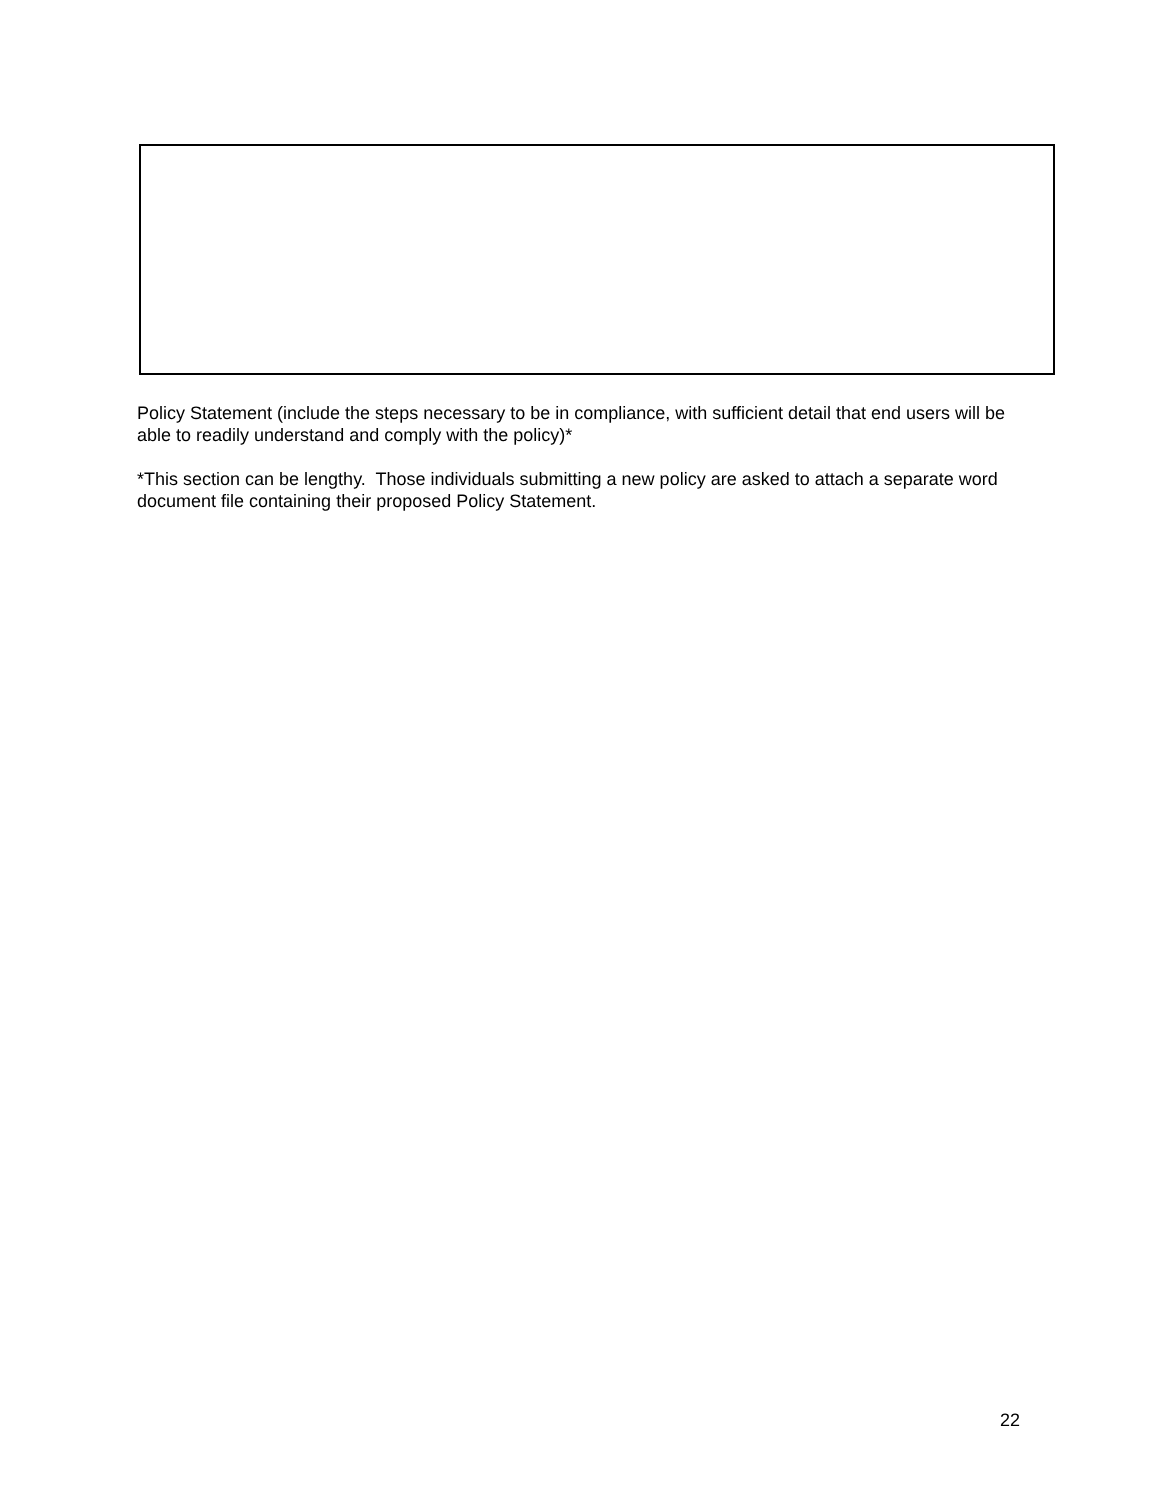Policy Statement (include the steps necessary to be in compliance, with sufficient detail that end users will be able to readily understand and comply with the policy)*
*This section can be lengthy. Those individuals submitting a new policy are asked to attach a separate word document file containing their proposed Policy Statement.
22